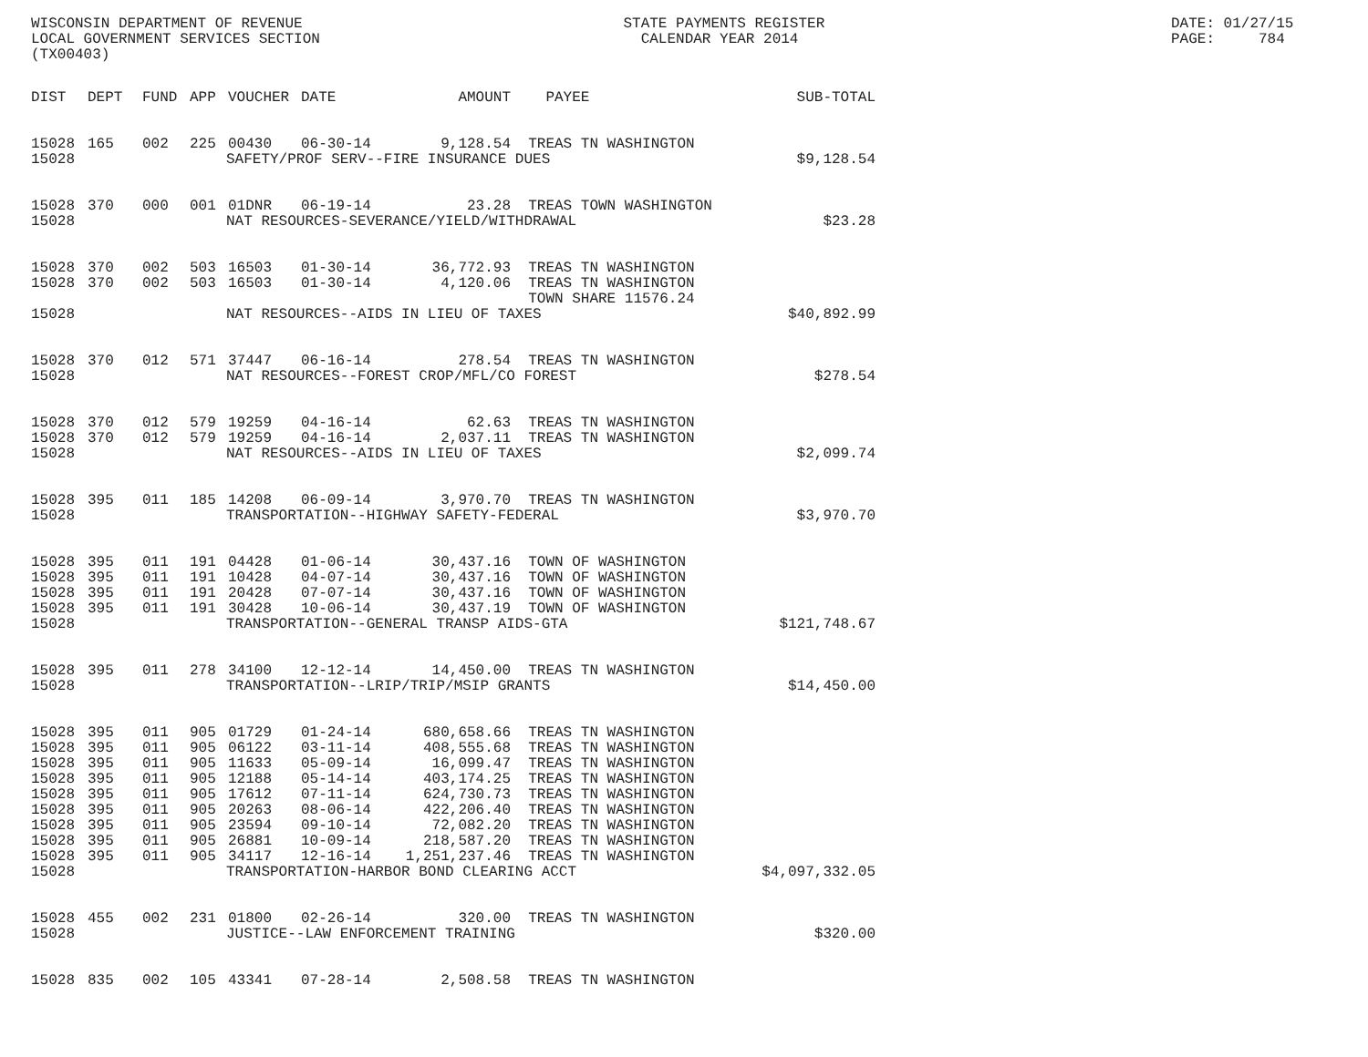WISCONSIN DEPARTMENT OF REVENUE LOCAL GOVERNMENT SERVICES SECTION (TX00403)
STATE PAYMENTS REGISTER CALENDAR YEAR 2014
DATE: 01/27/15 PAGE: 784
| DIST | DEPT | FUND | APP | VOUCHER | DATE | AMOUNT | PAYEE | SUB-TOTAL |
| --- | --- | --- | --- | --- | --- | --- | --- | --- |
| 15028 | 165 | 002 | 225 | 00430 | 06-30-14 | 9,128.54 | TREAS TN WASHINGTON | |
| 15028 | SAFETY/PROF SERV--FIRE INSURANCE DUES | | | | | | | $9,128.54 |
| 15028 | 370 | 000 | 001 | 01DNR | 06-19-14 | 23.28 | TREAS TOWN WASHINGTON | |
| 15028 | NAT RESOURCES-SEVERANCE/YIELD/WITHDRAWAL | | | | | | | $23.28 |
| 15028 | 370 | 002 | 503 | 16503 | 01-30-14 | 36,772.93 | TREAS TN WASHINGTON | |
| 15028 | 370 | 002 | 503 | 16503 | 01-30-14 | 4,120.06 | TREAS TN WASHINGTON | |
| | | | | | | | TOWN SHARE 11576.24 | |
| 15028 | NAT RESOURCES--AIDS IN LIEU OF TAXES | | | | | | | $40,892.99 |
| 15028 | 370 | 012 | 571 | 37447 | 06-16-14 | 278.54 | TREAS TN WASHINGTON | |
| 15028 | NAT RESOURCES--FOREST CROP/MFL/CO FOREST | | | | | | | $278.54 |
| 15028 | 370 | 012 | 579 | 19259 | 04-16-14 | 62.63 | TREAS TN WASHINGTON | |
| 15028 | 370 | 012 | 579 | 19259 | 04-16-14 | 2,037.11 | TREAS TN WASHINGTON | |
| 15028 | NAT RESOURCES--AIDS IN LIEU OF TAXES | | | | | | | $2,099.74 |
| 15028 | 395 | 011 | 185 | 14208 | 06-09-14 | 3,970.70 | TREAS TN WASHINGTON | |
| 15028 | TRANSPORTATION--HIGHWAY SAFETY-FEDERAL | | | | | | | $3,970.70 |
| 15028 | 395 | 011 | 191 | 04428 | 01-06-14 | 30,437.16 | TOWN OF WASHINGTON | |
| 15028 | 395 | 011 | 191 | 10428 | 04-07-14 | 30,437.16 | TOWN OF WASHINGTON | |
| 15028 | 395 | 011 | 191 | 20428 | 07-07-14 | 30,437.16 | TOWN OF WASHINGTON | |
| 15028 | 395 | 011 | 191 | 30428 | 10-06-14 | 30,437.19 | TOWN OF WASHINGTON | |
| 15028 | TRANSPORTATION--GENERAL TRANSP AIDS-GTA | | | | | | | $121,748.67 |
| 15028 | 395 | 011 | 278 | 34100 | 12-12-14 | 14,450.00 | TREAS TN WASHINGTON | |
| 15028 | TRANSPORTATION--LRIP/TRIP/MSIP GRANTS | | | | | | | $14,450.00 |
| 15028 | 395 | 011 | 905 | 01729 | 01-24-14 | 680,658.66 | TREAS TN WASHINGTON | |
| 15028 | 395 | 011 | 905 | 06122 | 03-11-14 | 408,555.68 | TREAS TN WASHINGTON | |
| 15028 | 395 | 011 | 905 | 11633 | 05-09-14 | 16,099.47 | TREAS TN WASHINGTON | |
| 15028 | 395 | 011 | 905 | 12188 | 05-14-14 | 403,174.25 | TREAS TN WASHINGTON | |
| 15028 | 395 | 011 | 905 | 17612 | 07-11-14 | 624,730.73 | TREAS TN WASHINGTON | |
| 15028 | 395 | 011 | 905 | 20263 | 08-06-14 | 422,206.40 | TREAS TN WASHINGTON | |
| 15028 | 395 | 011 | 905 | 23594 | 09-10-14 | 72,082.20 | TREAS TN WASHINGTON | |
| 15028 | 395 | 011 | 905 | 26881 | 10-09-14 | 218,587.20 | TREAS TN WASHINGTON | |
| 15028 | 395 | 011 | 905 | 34117 | 12-16-14 | 1,251,237.46 | TREAS TN WASHINGTON | |
| 15028 | TRANSPORTATION-HARBOR BOND CLEARING ACCT | | | | | | | $4,097,332.05 |
| 15028 | 455 | 002 | 231 | 01800 | 02-26-14 | 320.00 | TREAS TN WASHINGTON | |
| 15028 | JUSTICE--LAW ENFORCEMENT TRAINING | | | | | | | $320.00 |
| 15028 | 835 | 002 | 105 | 43341 | 07-28-14 | 2,508.58 | TREAS TN WASHINGTON | |